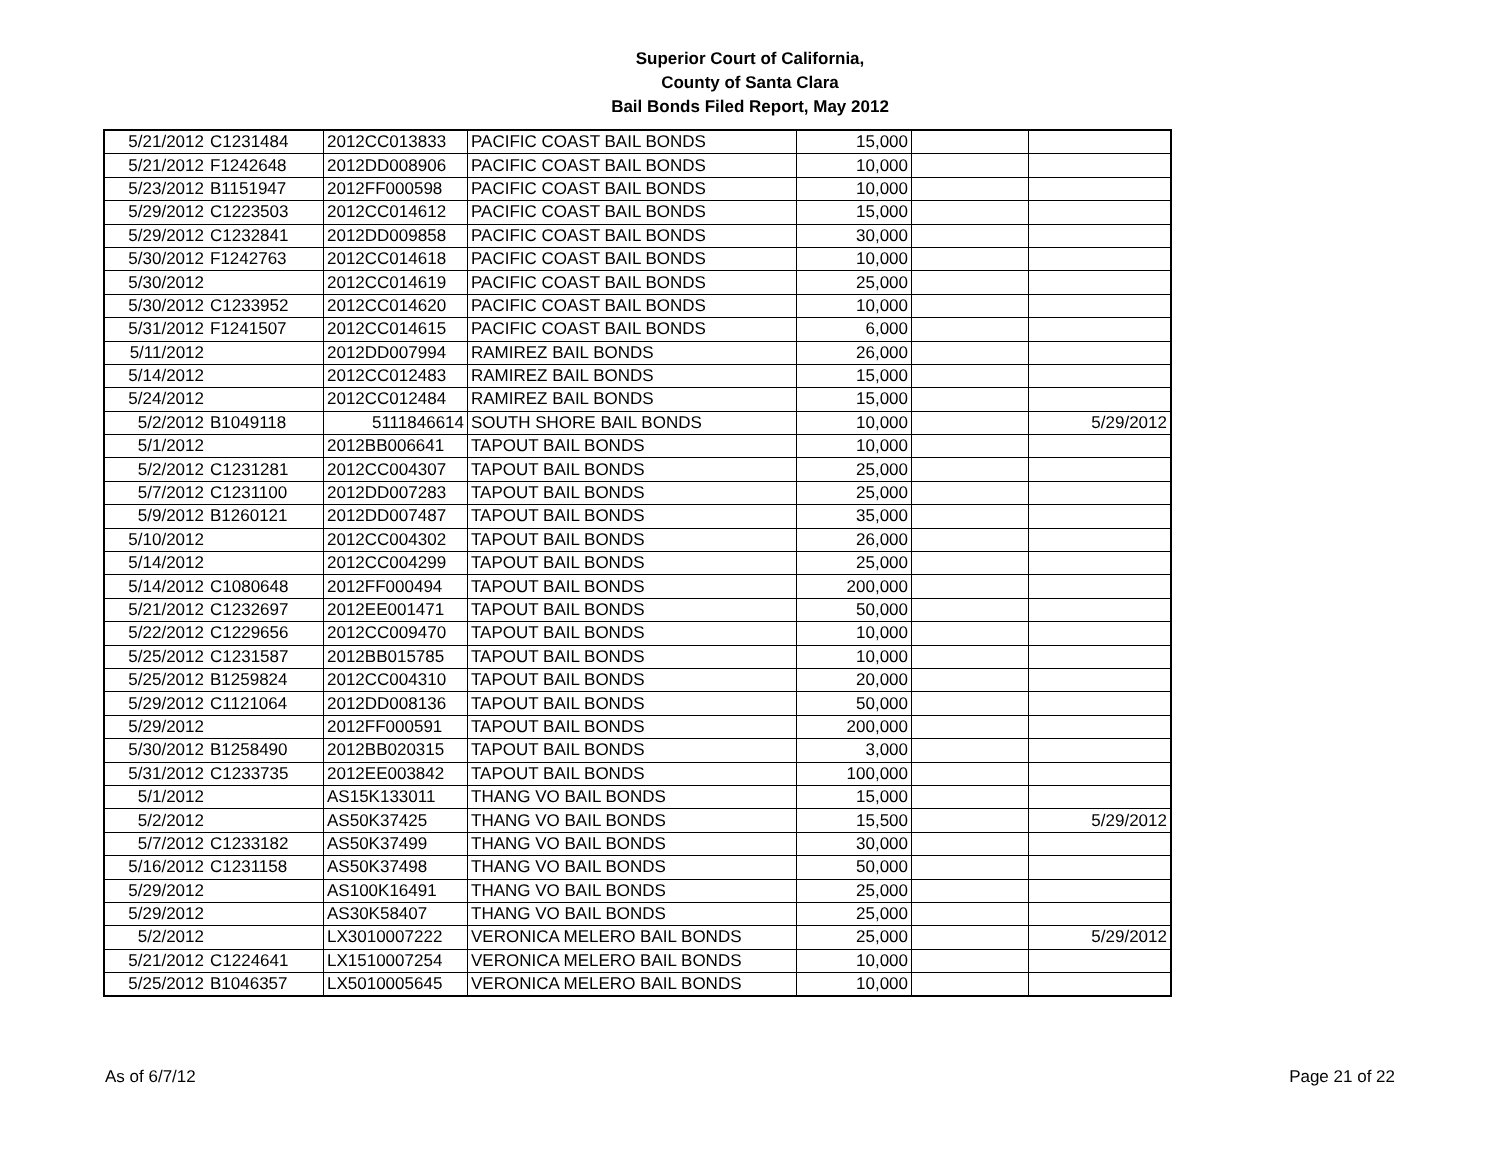Superior Court of California,
County of Santa Clara
Bail Bonds Filed Report, May 2012
| 5/21/2012 | C1231484 | 2012CC013833 | PACIFIC COAST BAIL BONDS | 15,000 | | |
| 5/21/2012 | F1242648 | 2012DD008906 | PACIFIC COAST BAIL BONDS | 10,000 | | |
| 5/23/2012 | B1151947 | 2012FF000598 | PACIFIC COAST BAIL BONDS | 10,000 | | |
| 5/29/2012 | C1223503 | 2012CC014612 | PACIFIC COAST BAIL BONDS | 15,000 | | |
| 5/29/2012 | C1232841 | 2012DD009858 | PACIFIC COAST BAIL BONDS | 30,000 | | |
| 5/30/2012 | F1242763 | 2012CC014618 | PACIFIC COAST BAIL BONDS | 10,000 | | |
| 5/30/2012 | | 2012CC014619 | PACIFIC COAST BAIL BONDS | 25,000 | | |
| 5/30/2012 | C1233952 | 2012CC014620 | PACIFIC COAST BAIL BONDS | 10,000 | | |
| 5/31/2012 | F1241507 | 2012CC014615 | PACIFIC COAST BAIL BONDS | 6,000 | | |
| 5/11/2012 | | 2012DD007994 | RAMIREZ BAIL BONDS | 26,000 | | |
| 5/14/2012 | | 2012CC012483 | RAMIREZ BAIL BONDS | 15,000 | | |
| 5/24/2012 | | 2012CC012484 | RAMIREZ BAIL BONDS | 15,000 | | |
| 5/2/2012 | B1049118 | 5111846614 | SOUTH SHORE BAIL BONDS | 10,000 | | 5/29/2012 |
| 5/1/2012 | | 2012BB006641 | TAPOUT BAIL BONDS | 10,000 | | |
| 5/2/2012 | C1231281 | 2012CC004307 | TAPOUT BAIL BONDS | 25,000 | | |
| 5/7/2012 | C1231100 | 2012DD007283 | TAPOUT BAIL BONDS | 25,000 | | |
| 5/9/2012 | B1260121 | 2012DD007487 | TAPOUT BAIL BONDS | 35,000 | | |
| 5/10/2012 | | 2012CC004302 | TAPOUT BAIL BONDS | 26,000 | | |
| 5/14/2012 | | 2012CC004299 | TAPOUT BAIL BONDS | 25,000 | | |
| 5/14/2012 | C1080648 | 2012FF000494 | TAPOUT BAIL BONDS | 200,000 | | |
| 5/21/2012 | C1232697 | 2012EE001471 | TAPOUT BAIL BONDS | 50,000 | | |
| 5/22/2012 | C1229656 | 2012CC009470 | TAPOUT BAIL BONDS | 10,000 | | |
| 5/25/2012 | C1231587 | 2012BB015785 | TAPOUT BAIL BONDS | 10,000 | | |
| 5/25/2012 | B1259824 | 2012CC004310 | TAPOUT BAIL BONDS | 20,000 | | |
| 5/29/2012 | C1121064 | 2012DD008136 | TAPOUT BAIL BONDS | 50,000 | | |
| 5/29/2012 | | 2012FF000591 | TAPOUT BAIL BONDS | 200,000 | | |
| 5/30/2012 | B1258490 | 2012BB020315 | TAPOUT BAIL BONDS | 3,000 | | |
| 5/31/2012 | C1233735 | 2012EE003842 | TAPOUT BAIL BONDS | 100,000 | | |
| 5/1/2012 | | AS15K133011 | THANG VO BAIL BONDS | 15,000 | | |
| 5/2/2012 | | AS50K37425 | THANG VO BAIL BONDS | 15,500 | | 5/29/2012 |
| 5/7/2012 | C1233182 | AS50K37499 | THANG VO BAIL BONDS | 30,000 | | |
| 5/16/2012 | C1231158 | AS50K37498 | THANG VO BAIL BONDS | 50,000 | | |
| 5/29/2012 | | AS100K16491 | THANG VO BAIL BONDS | 25,000 | | |
| 5/29/2012 | | AS30K58407 | THANG VO BAIL BONDS | 25,000 | | |
| 5/2/2012 | | LX3010007222 | VERONICA MELERO BAIL BONDS | 25,000 | | 5/29/2012 |
| 5/21/2012 | C1224641 | LX1510007254 | VERONICA MELERO BAIL BONDS | 10,000 | | |
| 5/25/2012 | B1046357 | LX5010005645 | VERONICA MELERO BAIL BONDS | 10,000 | | |
As of 6/7/12 Page 21 of 22